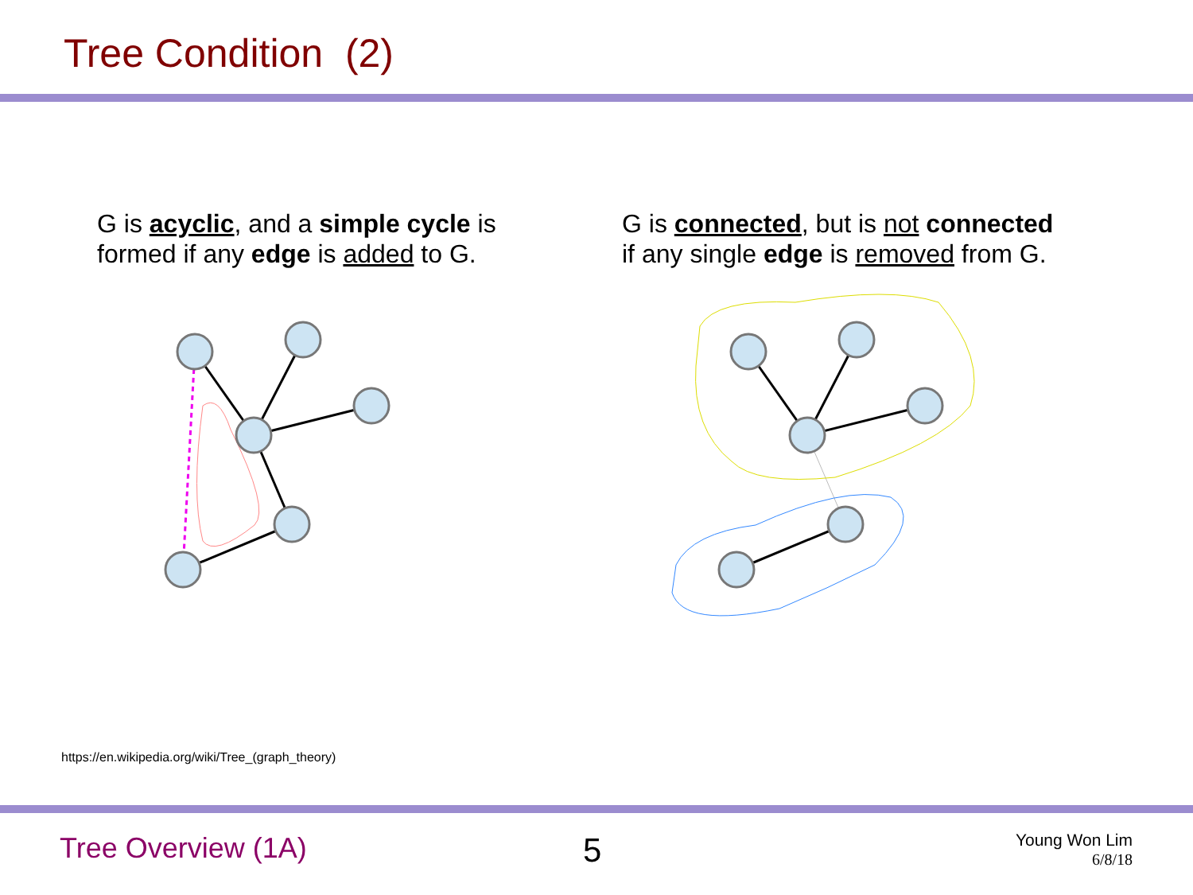Tree Condition (2)
G is acyclic, and a simple cycle is
formed if any edge is added to G.
G is connected, but is not connected
if any single edge is removed from G.
https://en.wikipedia.org/wiki/Tree_(graph_theory)
Tree Overview (1A) 5
Young Won Lim
6/8/18